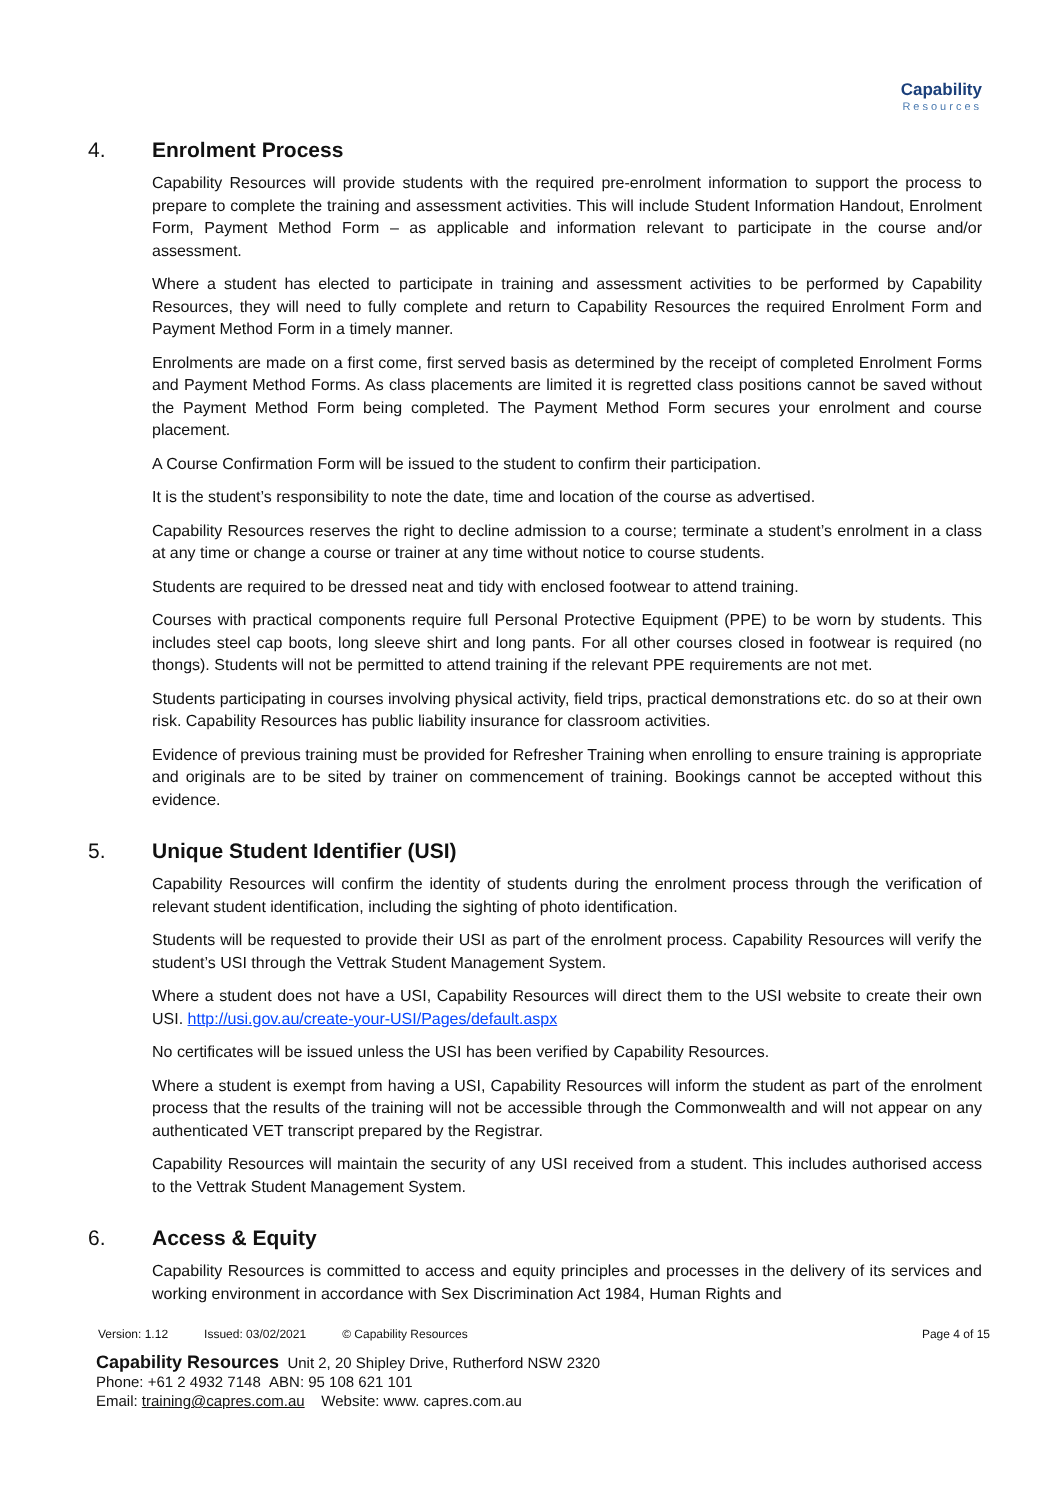Capability
Resources
4. Enrolment Process
Capability Resources will provide students with the required pre-enrolment information to support the process to prepare to complete the training and assessment activities. This will include Student Information Handout, Enrolment Form, Payment Method Form – as applicable and information relevant to participate in the course and/or assessment.
Where a student has elected to participate in training and assessment activities to be performed by Capability Resources, they will need to fully complete and return to Capability Resources the required Enrolment Form and Payment Method Form in a timely manner.
Enrolments are made on a first come, first served basis as determined by the receipt of completed Enrolment Forms and Payment Method Forms. As class placements are limited it is regretted class positions cannot be saved without the Payment Method Form being completed. The Payment Method Form secures your enrolment and course placement.
A Course Confirmation Form will be issued to the student to confirm their participation.
It is the student’s responsibility to note the date, time and location of the course as advertised.
Capability Resources reserves the right to decline admission to a course; terminate a student’s enrolment in a class at any time or change a course or trainer at any time without notice to course students.
Students are required to be dressed neat and tidy with enclosed footwear to attend training.
Courses with practical components require full Personal Protective Equipment (PPE) to be worn by students. This includes steel cap boots, long sleeve shirt and long pants. For all other courses closed in footwear is required (no thongs). Students will not be permitted to attend training if the relevant PPE requirements are not met.
Students participating in courses involving physical activity, field trips, practical demonstrations etc. do so at their own risk. Capability Resources has public liability insurance for classroom activities.
Evidence of previous training must be provided for Refresher Training when enrolling to ensure training is appropriate and originals are to be sited by trainer on commencement of training. Bookings cannot be accepted without this evidence.
5. Unique Student Identifier (USI)
Capability Resources will confirm the identity of students during the enrolment process through the verification of relevant student identification, including the sighting of photo identification.
Students will be requested to provide their USI as part of the enrolment process. Capability Resources will verify the student’s USI through the Vettrak Student Management System.
Where a student does not have a USI, Capability Resources will direct them to the USI website to create their own USI. http://usi.gov.au/create-your-USI/Pages/default.aspx
No certificates will be issued unless the USI has been verified by Capability Resources.
Where a student is exempt from having a USI, Capability Resources will inform the student as part of the enrolment process that the results of the training will not be accessible through the Commonwealth and will not appear on any authenticated VET transcript prepared by the Registrar.
Capability Resources will maintain the security of any USI received from a student. This includes authorised access to the Vettrak Student Management System.
6. Access & Equity
Capability Resources is committed to access and equity principles and processes in the delivery of its services and working environment in accordance with Sex Discrimination Act 1984, Human Rights and
Version: 1.12 Issued: 03/02/2021 © Capability Resources Page 4 of 15
Capability Resources Unit 2, 20 Shipley Drive, Rutherford NSW 2320
Phone: +61 2 4932 7148 ABN: 95 108 621 101
Email: training@capres.com.au Website: www. capres.com.au